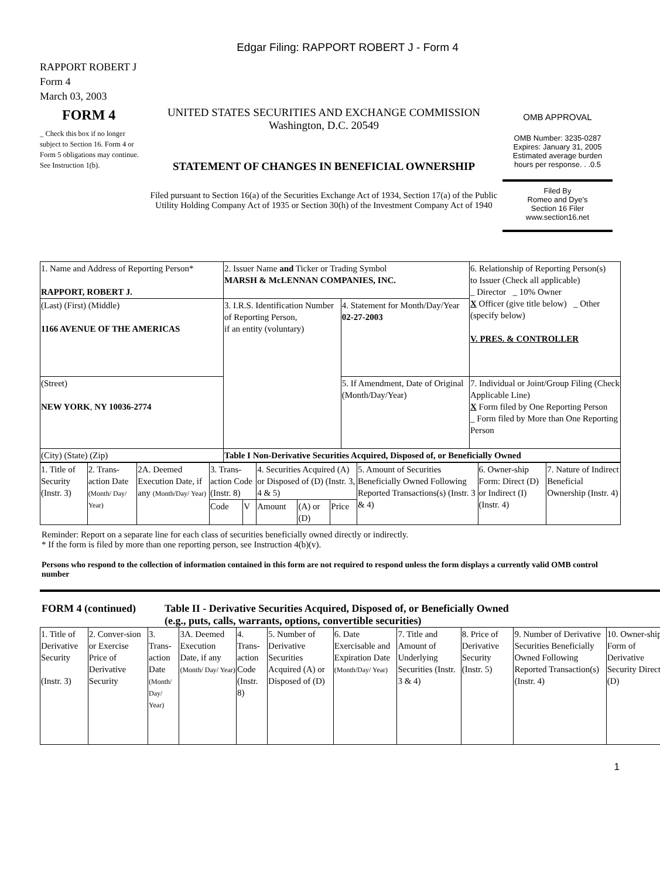Edgar Filing: RAPPORT ROBERT J - Form 4
RAPPORT ROBERT J
Form 4
March 03, 2003
FORM 4
_ Check this box if no longer subject to Section 16. Form 4 or Form 5 obligations may continue. See Instruction 1(b).
UNITED STATES SECURITIES AND EXCHANGE COMMISSION
Washington, D.C. 20549
STATEMENT OF CHANGES IN BENEFICIAL OWNERSHIP
Filed pursuant to Section 16(a) of the Securities Exchange Act of 1934, Section 17(a) of the Public Utility Holding Company Act of 1935 or Section 30(h) of the Investment Company Act of 1940
OMB APPROVAL
OMB Number: 3235-0287
Expires: January 31, 2005
Estimated average burden hours per response. . .0.5
Filed By
Romeo and Dye's
Section 16 Filer
www.section16.net
| 1. Name and Address of Reporting Person* RAPPORT, ROBERT J. | 2. Issuer Name and Ticker or Trading Symbol MARSH & McLENNAN COMPANIES, INC. | | 6. Relationship of Reporting Person(s) to Issuer (Check all applicable) _ Director _ 10% Owner X Officer (give title below) _ Other (specify below) V. PRES. & CONTROLLER |
| (Last) (First) (Middle) 1166 AVENUE OF THE AMERICAS | 3. I.R.S. Identification Number of Reporting Person, if an entity (voluntary) | 4. Statement for Month/Day/Year 02-27-2003 | |
| (Street) NEW YORK , NY 10036-2774 | | 5. If Amendment, Date of Original (Month/Day/Year) | 7. Individual or Joint/Group Filing (Check Applicable Line) X Form filed by One Reporting Person _ Form filed by More than One Reporting Person |
| (City) (State) (Zip) | Table I Non-Derivative Securities Acquired, Disposed of, or Beneficially Owned | | |
| 1. Title of Security (Instr. 3) | 2. Trans-action Date (Month/ Day/ Year) | 2A. Deemed Execution Date, if any (Month/Day/ Year) | 3. Trans-action Code (Instr. 8) | | 4. Securities Acquired (A) or Disposed of (D) (Instr. 3, 4 & 5) | | | 5. Amount of Securities Beneficially Owned Following Reported Transactions(s) (Instr. 3 & 4) | 6. Owner-ship Form: Direct (D) or Indirect (I) (Instr. 4) | 7. Nature of Indirect Beneficial Ownership (Instr. 4) |
| | | | Code | V | Amount | (A) or (D) | Price | | | |
Reminder: Report on a separate line for each class of securities beneficially owned directly or indirectly.
* If the form is filed by more than one reporting person, see Instruction 4(b)(v).
Persons who respond to the collection of information contained in this form are not required to respond unless the form displays a currently valid OMB control number
FORM 4 (continued) Table II - Derivative Securities Acquired, Disposed of, or Beneficially Owned
(e.g., puts, calls, warrants, options, convertible securities)
| 1. Title of Derivative Security (Instr. 3) | 2. Conver-sion or Exercise Price of Derivative Security | 3. Trans-action Date (Month/ Day/ Year) | 3A. Deemed Execution Date, if any (Month/ Day/ Year) | 4. Trans-action Code (Instr. 8) | 5. Number of Derivative Securities Acquired (A) or Disposed of (D) | 6. Date Exercisable and Expiration Date (Month/Day/ Year) | 7. Title and Amount of Underlying Securities (Instr. 3 & 4) | 8. Price of Derivative Security (Instr. 5) | 9. Number of Derivative Securities Beneficially Owned Following Reported Transaction(s) (Instr. 4) | 10. Owner-ship Form of Derivative Security Direct (D) |
1